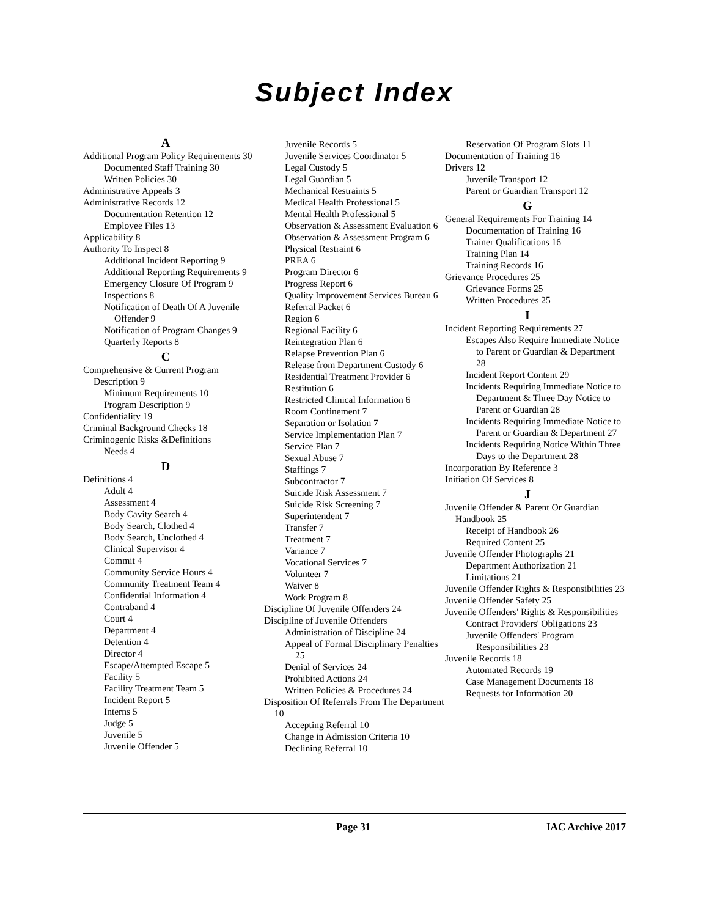Subject Index
A
Additional Program Policy Requirements 30
Documented Staff Training 30
Written Policies 30
Administrative Appeals 3
Administrative Records 12
Documentation Retention 12
Employee Files 13
Applicability 8
Authority To Inspect 8
Additional Incident Reporting 9
Additional Reporting Requirements 9
Emergency Closure Of Program 9
Inspections 8
Notification of Death Of A Juvenile Offender 9
Notification of Program Changes 9
Quarterly Reports 8
C
Comprehensive & Current Program Description 9
Minimum Requirements 10
Program Description 9
Confidentiality 19
Criminal Background Checks 18
Criminogenic Risks &Definitions
Needs 4
D
Definitions 4
Adult 4
Assessment 4
Body Cavity Search 4
Body Search, Clothed 4
Body Search, Unclothed 4
Clinical Supervisor 4
Commit 4
Community Service Hours 4
Community Treatment Team 4
Confidential Information 4
Contraband 4
Court 4
Department 4
Detention 4
Director 4
Escape/Attempted Escape 5
Facility 5
Facility Treatment Team 5
Incident Report 5
Interns 5
Judge 5
Juvenile 5
Juvenile Offender 5
Juvenile Records 5
Juvenile Services Coordinator 5
Legal Custody 5
Legal Guardian 5
Mechanical Restraints 5
Medical Health Professional 5
Mental Health Professional 5
Observation & Assessment Evaluation 6
Observation & Assessment Program 6
Physical Restraint 6
PREA 6
Program Director 6
Progress Report 6
Quality Improvement Services Bureau 6
Referral Packet 6
Region 6
Regional Facility 6
Reintegration Plan 6
Relapse Prevention Plan 6
Release from Department Custody 6
Residential Treatment Provider 6
Restitution 6
Restricted Clinical Information 6
Room Confinement 7
Separation or Isolation 7
Service Implementation Plan 7
Service Plan 7
Sexual Abuse 7
Staffings 7
Subcontractor 7
Suicide Risk Assessment 7
Suicide Risk Screening 7
Superintendent 7
Transfer 7
Treatment 7
Variance 7
Vocational Services 7
Volunteer 7
Waiver 8
Work Program 8
Discipline Of Juvenile Offenders 24
Discipline of Juvenile Offenders
Administration of Discipline 24
Appeal of Formal Disciplinary Penalties 25
Denial of Services 24
Prohibited Actions 24
Written Policies & Procedures 24
Disposition Of Referrals From The Department 10
Accepting Referral 10
Change in Admission Criteria 10
Declining Referral 10
Reservation Of Program Slots 11
Documentation of Training 16
Drivers 12
Juvenile Transport 12
Parent or Guardian Transport 12
G
General Requirements For Training 14
Documentation of Training 16
Trainer Qualifications 16
Training Plan 14
Training Records 16
Grievance Procedures 25
Grievance Forms 25
Written Procedures 25
I
Incident Reporting Requirements 27
Escapes Also Require Immediate Notice to Parent or Guardian & Department 28
Incident Report Content 29
Incidents Requiring Immediate Notice to Department & Three Day Notice to Parent or Guardian 28
Incidents Requiring Immediate Notice to Parent or Guardian & Department 27
Incidents Requiring Notice Within Three Days to the Department 28
Incorporation By Reference 3
Initiation Of Services 8
J
Juvenile Offender & Parent Or Guardian Handbook 25
Receipt of Handbook 26
Required Content 25
Juvenile Offender Photographs 21
Department Authorization 21
Limitations 21
Juvenile Offender Rights & Responsibilities 23
Juvenile Offender Safety 25
Juvenile Offenders' Rights & Responsibilities
Contract Providers' Obligations 23
Juvenile Offenders' Program Responsibilities 23
Juvenile Records 18
Automated Records 19
Case Management Documents 18
Requests for Information 20
Page 31 IAC Archive 2017